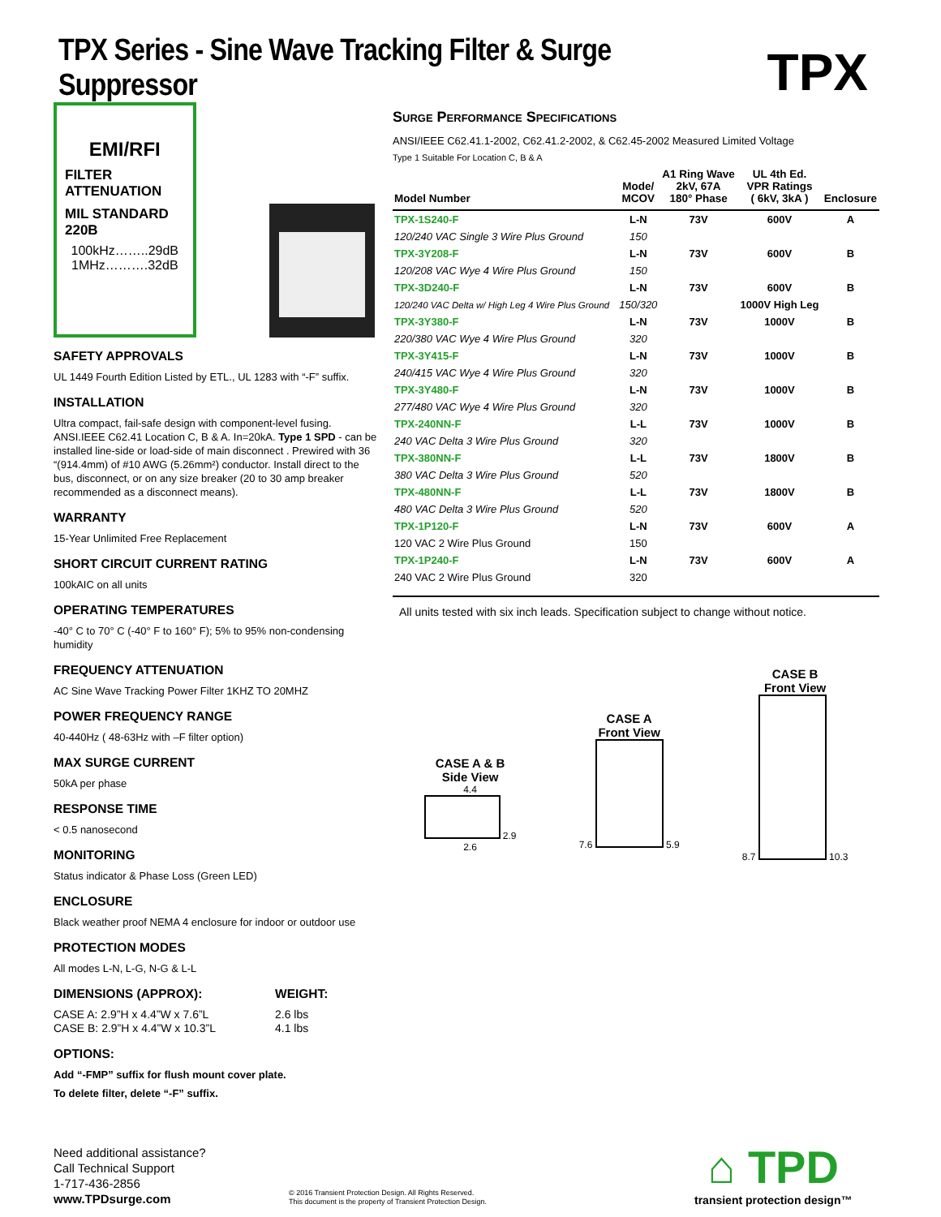TPX Series - Sine Wave Tracking Filter & Surge Suppressor
TPX
EMI/RFI
FILTER ATTENUATION
MIL STANDARD 220B
100kHz……..29dB
1MHz……….32dB
SAFETY APPROVALS
UL 1449 Fourth Edition Listed by ETL., UL 1283 with “-F” suffix.
INSTALLATION
Ultra compact, fail-safe design with component-level fusing. ANSI.IEEE C62.41 Location C, B & A. In=20kA. Type 1 SPD - can be installed line-side or load-side of main disconnect . Prewired with 36 “(914.4mm) of #10 AWG (5.26mm²) conductor. Install direct to the bus, disconnect, or on any size breaker (20 to 30 amp breaker recommended as a disconnect means).
WARRANTY
15-Year Unlimited Free Replacement
SHORT CIRCUIT CURRENT RATING
100kAIC on all units
OPERATING TEMPERATURES
-40° C to 70° C (-40° F to 160° F); 5% to 95% non-condensing humidity
FREQUENCY ATTENUATION
AC Sine Wave Tracking Power Filter 1KHZ TO 20MHZ
POWER FREQUENCY RANGE
40-440Hz ( 48-63Hz with –F filter option)
MAX SURGE CURRENT
50kA per phase
RESPONSE TIME
< 0.5 nanosecond
MONITORING
Status indicator & Phase Loss (Green LED)
ENCLOSURE
Black weather proof NEMA 4 enclosure for indoor or outdoor use
PROTECTION MODES
All modes L-N, L-G, N-G & L-L
DIMENSIONS (APPROX):
CASE A: 2.9”H x 4.4”W x 7.6”L
CASE B: 2.9”H x 4.4”W x 10.3”L
WEIGHT:
2.6 lbs
4.1 lbs
OPTIONS:
Add “-FMP” suffix for flush mount cover plate.
To delete filter, delete “-F” suffix.
Surge Performance Specifications
ANSI/IEEE C62.41.1-2002, C62.41.2-2002, & C62.45-2002 Measured Limited Voltage
Type 1 Suitable For Location C, B & A
| Model Number | Mode/ MCOV | A1 Ring Wave 2kV, 67A 180° Phase | UL 4th Ed. VPR Ratings ( 6kV, 3kA ) | Enclosure |
| --- | --- | --- | --- | --- |
| TPX-1S240-F | L-N | 73V | 600V | A |
| 120/240 VAC Single 3 Wire Plus Ground | 150 | | | |
| TPX-3Y208-F | L-N | 73V | 600V | B |
| 120/208 VAC Wye 4 Wire Plus Ground | 150 | | | |
| TPX-3D240-F | L-N | 73V | 600V | B |
| 120/240 VAC Delta w/ High Leg 4 Wire Plus Ground | 150/320 | | 1000V High Leg | |
| TPX-3Y380-F | L-N | 73V | 1000V | B |
| 220/380 VAC Wye 4 Wire Plus Ground | 320 | | | |
| TPX-3Y415-F | L-N | 73V | 1000V | B |
| 240/415 VAC Wye 4 Wire Plus Ground | 320 | | | |
| TPX-3Y480-F | L-N | 73V | 1000V | B |
| 277/480 VAC Wye 4 Wire Plus Ground | 320 | | | |
| TPX-240NN-F | L-L | 73V | 1000V | B |
| 240 VAC Delta 3 Wire Plus Ground | 320 | | | |
| TPX-380NN-F | L-L | 73V | 1800V | B |
| 380 VAC Delta 3 Wire Plus Ground | 520 | | | |
| TPX-480NN-F | L-L | 73V | 1800V | B |
| 480 VAC Delta 3 Wire Plus Ground | 520 | | | |
| TPX-1P120-F | L-N | 73V | 600V | A |
| 120 VAC 2 Wire Plus Ground | 150 | | | |
| TPX-1P240-F | L-N | 73V | 600V | A |
| 240 VAC 2 Wire Plus Ground | 320 | | | |
All units tested with six inch leads. Specification subject to change without notice.
CASE A & B
Side View
4.4
2.9
2.6
CASE A
Front View
7.6 5.9
CASE B
Front View
8.7 10.3
Need additional assistance?
Call Technical Support
1-717-436-2856
www.TPDsurge.com
© 2016 Transient Protection Design. All Rights Reserved.
This document is the property of Transient Protection Design.
⌂ TPD
transient protection design™